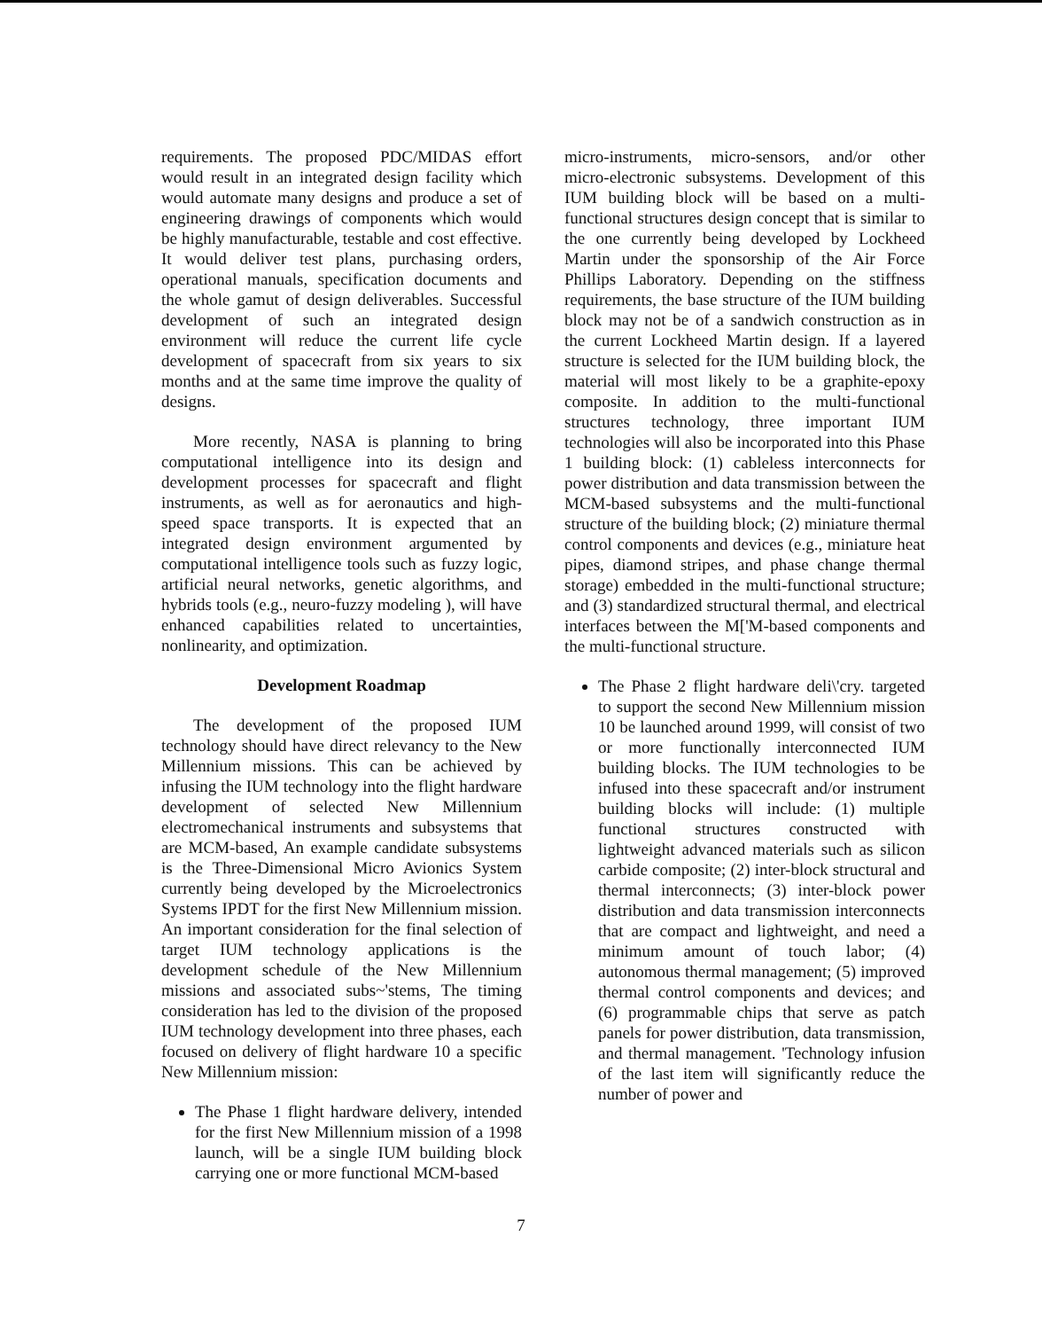requirements. The proposed PDC/MIDAS effort would result in an integrated design facility which would automate many designs and produce a set of engineering drawings of components which would be highly manufacturable, testable and cost effective. It would deliver test plans, purchasing orders, operational manuals, specification documents and the whole gamut of design deliverables. Successful development of such an integrated design environment will reduce the current life cycle development of spacecraft from six years to six months and at the same time improve the quality of designs.
More recently, NASA is planning to bring computational intelligence into its design and development processes for spacecraft and flight instruments, as well as for aeronautics and high-speed space transports. It is expected that an integrated design environment argumented by computational intelligence tools such as fuzzy logic, artificial neural networks, genetic algorithms, and hybrids tools (e.g., neuro-fuzzy modeling ), will have enhanced capabilities related to uncertainties, nonlinearity, and optimization.
Development Roadmap
The development of the proposed IUM technology should have direct relevancy to the New Millennium missions. This can be achieved by infusing the IUM technology into the flight hardware development of selected New Millennium electromechanical instruments and subsystems that are MCM-based, An example candidate subsystems is the Three-Dimensional Micro Avionics System currently being developed by the Microelectronics Systems IPDT for the first New Millennium mission. An important consideration for the final selection of target IUM technology applications is the development schedule of the New Millennium missions and associated subs~'stems, The timing consideration has led to the division of the proposed IUM technology development into three phases, each focused on delivery of flight hardware 10 a specific New Millennium mission:
The Phase 1 flight hardware delivery, intended for the first New Millennium mission of a 1998 launch, will be a single IUM building block carrying one or more functional MCM-based
micro-instruments, micro-sensors, and/or other micro-electronic subsystems. Development of this IUM building block will be based on a multi-functional structures design concept that is similar to the one currently being developed by Lockheed Martin under the sponsorship of the Air Force Phillips Laboratory. Depending on the stiffness requirements, the base structure of the IUM building block may not be of a sandwich construction as in the current Lockheed Martin design. If a layered structure is selected for the IUM building block, the material will most likely to be a graphite-epoxy composite. In addition to the multi-functional structures technology, three important IUM technologies will also be incorporated into this Phase 1 building block: (1) cableless interconnects for power distribution and data transmission between the MCM-based subsystems and the multi-functional structure of the building block; (2) miniature thermal control components and devices (e.g., miniature heat pipes, diamond stripes, and phase change thermal storage) embedded in the multi-functional structure; and (3) standardized structural thermal, and electrical interfaces between the M['M-based components and the multi-functional structure.
The Phase 2 flight hardware deli\'cry. targeted to support the second New Millennium mission 10 be launched around 1999, will consist of two or more functionally interconnected IUM building blocks. The IUM technologies to be infused into these spacecraft and/or instrument building blocks will include: (1) multiple functional structures constructed with lightweight advanced materials such as silicon carbide composite; (2) inter-block structural and thermal interconnects; (3) inter-block power distribution and data transmission interconnects that are compact and lightweight, and need a minimum amount of touch labor; (4) autonomous thermal management; (5) improved thermal control components and devices; and (6) programmable chips that serve as patch panels for power distribution, data transmission, and thermal management. 'Technology infusion of the last item will significantly reduce the number of power and
7